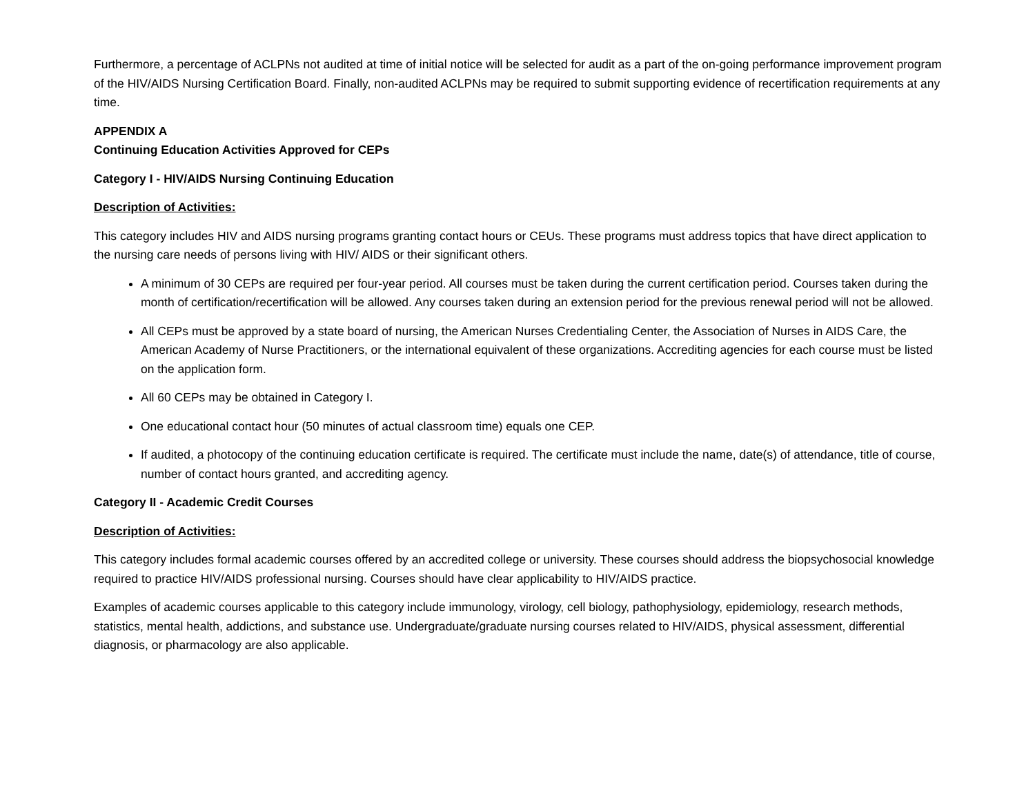Furthermore, a percentage of ACLPNs not audited at time of initial notice will be selected for audit as a part of the on-going performance improvement program of the HIV/AIDS Nursing Certification Board. Finally, non-audited ACLPNs may be required to submit supporting evidence of recertification requirements at any time.
APPENDIX A
Continuing Education Activities Approved for CEPs
Category I - HIV/AIDS Nursing Continuing Education
Description of Activities:
This category includes HIV and AIDS nursing programs granting contact hours or CEUs. These programs must address topics that have direct application to the nursing care needs of persons living with HIV/ AIDS or their significant others.
A minimum of 30 CEPs are required per four-year period. All courses must be taken during the current certification period. Courses taken during the month of certification/recertification will be allowed. Any courses taken during an extension period for the previous renewal period will not be allowed.
All CEPs must be approved by a state board of nursing, the American Nurses Credentialing Center, the Association of Nurses in AIDS Care, the American Academy of Nurse Practitioners, or the international equivalent of these organizations. Accrediting agencies for each course must be listed on the application form.
All 60 CEPs may be obtained in Category I.
One educational contact hour (50 minutes of actual classroom time) equals one CEP.
If audited, a photocopy of the continuing education certificate is required. The certificate must include the name, date(s) of attendance, title of course, number of contact hours granted, and accrediting agency.
Category II - Academic Credit Courses
Description of Activities:
This category includes formal academic courses offered by an accredited college or university. These courses should address the biopsychosocial knowledge required to practice HIV/AIDS professional nursing. Courses should have clear applicability to HIV/AIDS practice.
Examples of academic courses applicable to this category include immunology, virology, cell biology, pathophysiology, epidemiology, research methods, statistics, mental health, addictions, and substance use. Undergraduate/graduate nursing courses related to HIV/AIDS, physical assessment, differential diagnosis, or pharmacology are also applicable.